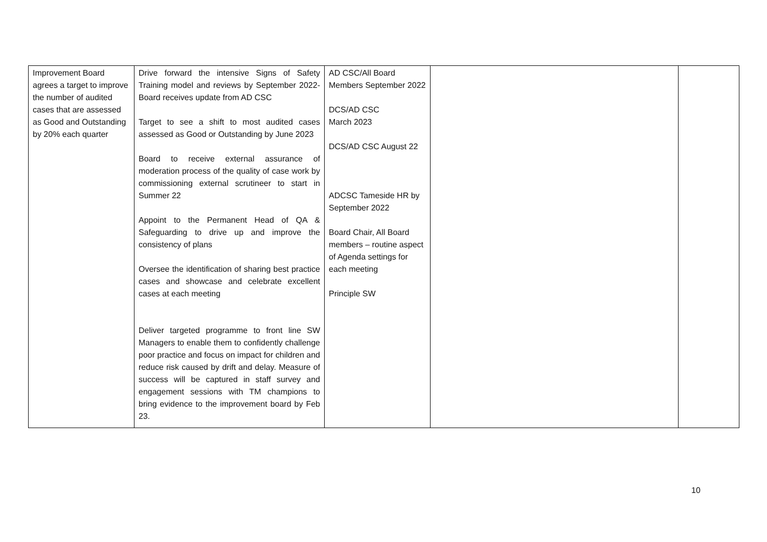| Improvement Board agrees a target to improve the number of audited cases that are assessed as Good and Outstanding by 20% each quarter | Drive forward the intensive Signs of Safety Training model and reviews by September 2022- Board receives update from AD CSC Target to see a shift to most audited cases assessed as Good or Outstanding by June 2023 Board to receive external assurance of moderation process of the quality of case work by commissioning external scrutineer to start in Summer 22 Appoint to the Permanent Head of QA & Safeguarding to drive up and improve the consistency of plans Oversee the identification of sharing best practice cases and showcase and celebrate excellent cases at each meeting Deliver targeted programme to front line SW Managers to enable them to confidently challenge poor practice and focus on impact for children and reduce risk caused by drift and delay. Measure of success will be captured in staff survey and engagement sessions with TM champions to bring evidence to the improvement board by Feb 23. | AD CSC/All Board Members September 2022 DCS/AD CSC March 2023 DCS/AD CSC August 22 ADCSC Tameside HR by September 2022 Board Chair, All Board members – routine aspect of Agenda settings for each meeting Principle SW | | |
10